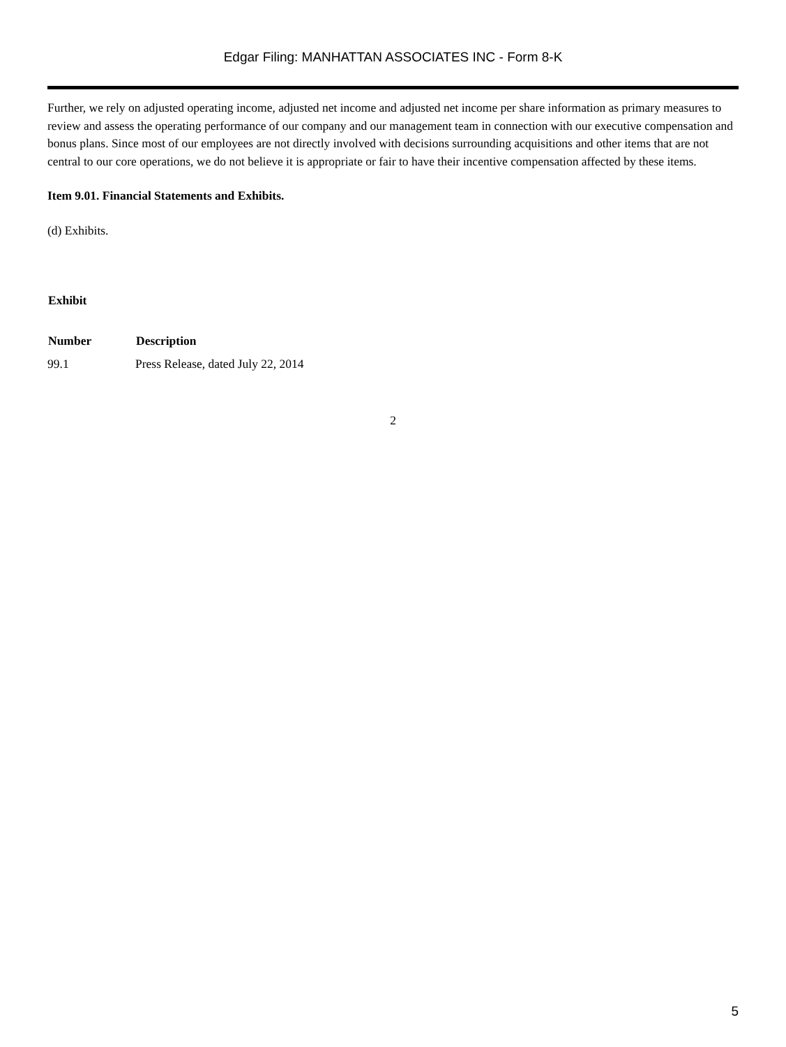Edgar Filing: MANHATTAN ASSOCIATES INC - Form 8-K
Further, we rely on adjusted operating income, adjusted net income and adjusted net income per share information as primary measures to review and assess the operating performance of our company and our management team in connection with our executive compensation and bonus plans. Since most of our employees are not directly involved with decisions surrounding acquisitions and other items that are not central to our core operations, we do not believe it is appropriate or fair to have their incentive compensation affected by these items.
Item 9.01. Financial Statements and Exhibits.
(d) Exhibits.
| Exhibit | |
| --- | --- |
| Number | Description |
| 99.1 | Press Release, dated July 22, 2014 |
2
5